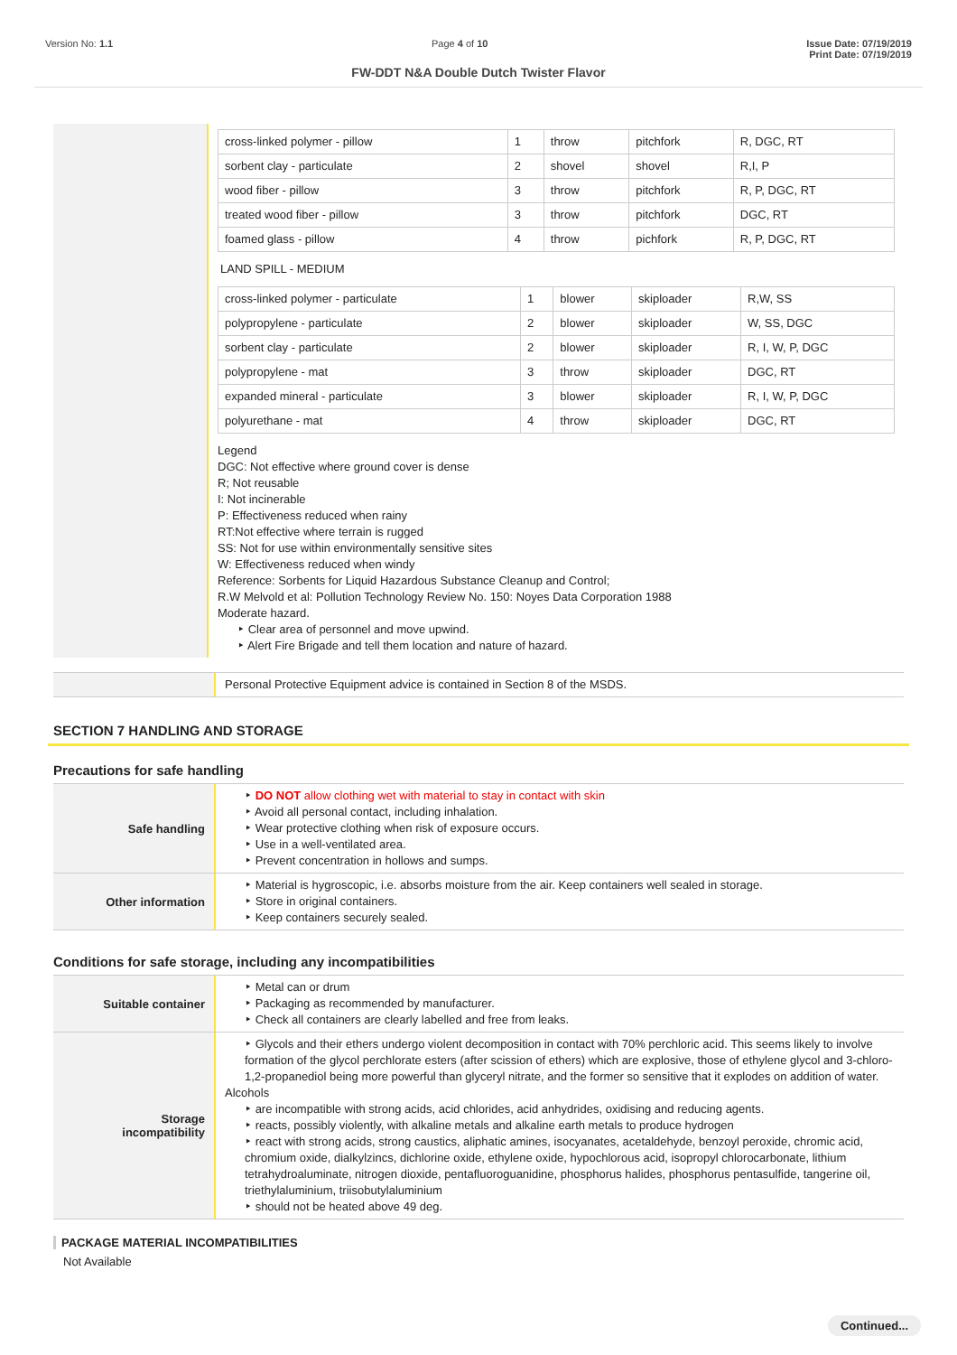Version No: 1.1 Page 4 of 10 Issue Date: 07/19/2019
Print Date: 07/19/2019
FW-DDT N&A Double Dutch Twister Flavor
| cross-linked polymer - pillow | 1 | throw | pitchfork | R, DGC, RT |
| sorbent clay - particulate | 2 | shovel | shovel | R,I, P |
| wood fiber - pillow | 3 | throw | pitchfork | R, P, DGC, RT |
| treated wood fiber - pillow | 3 | throw | pitchfork | DGC, RT |
| foamed glass - pillow | 4 | throw | pichfork | R, P, DGC, RT |
LAND SPILL - MEDIUM
| cross-linked polymer - particulate | 1 | blower | skiploader | R,W, SS |
| polypropylene - particulate | 2 | blower | skiploader | W, SS, DGC |
| sorbent clay - particulate | 2 | blower | skiploader | R, I, W, P, DGC |
| polypropylene - mat | 3 | throw | skiploader | DGC, RT |
| expanded mineral - particulate | 3 | blower | skiploader | R, I, W, P, DGC |
| polyurethane - mat | 4 | throw | skiploader | DGC, RT |
Legend
DGC: Not effective where ground cover is dense
R; Not reusable
I: Not incinerable
P: Effectiveness reduced when rainy
RT:Not effective where terrain is rugged
SS: Not for use within environmentally sensitive sites
W: Effectiveness reduced when windy
Reference: Sorbents for Liquid Hazardous Substance Cleanup and Control;
R.W Melvold et al: Pollution Technology Review No. 150: Noyes Data Corporation 1988
Moderate hazard.
Clear area of personnel and move upwind.
Alert Fire Brigade and tell them location and nature of hazard.
Personal Protective Equipment advice is contained in Section 8 of the MSDS.
SECTION 7 HANDLING AND STORAGE
Precautions for safe handling
Safe handling
DO NOT allow clothing wet with material to stay in contact with skin
Avoid all personal contact, including inhalation.
Wear protective clothing when risk of exposure occurs.
Use in a well-ventilated area.
Prevent concentration in hollows and sumps.
Other information
Material is hygroscopic, i.e. absorbs moisture from the air. Keep containers well sealed in storage.
Store in original containers.
Keep containers securely sealed.
Conditions for safe storage, including any incompatibilities
Suitable container
Metal can or drum
Packaging as recommended by manufacturer.
Check all containers are clearly labelled and free from leaks.
Storage
incompatibility
Glycols and their ethers undergo violent decomposition in contact with 70% perchloric acid. This seems likely to involve formation of the glycol perchlorate esters (after scission of ethers) which are explosive, those of ethylene glycol and 3-chloro-1,2-propanediol being more powerful than glyceryl nitrate, and the former so sensitive that it explodes on addition of water.
Alcohols
are incompatible with strong acids, acid chlorides, acid anhydrides, oxidising and reducing agents.
reacts, possibly violently, with alkaline metals and alkaline earth metals to produce hydrogen
react with strong acids, strong caustics, aliphatic amines, isocyanates, acetaldehyde, benzoyl peroxide, chromic acid, chromium oxide, dialkylzincs, dichlorine oxide, ethylene oxide, hypochlorous acid, isopropyl chlorocarbonate, lithium tetrahydroaluminate, nitrogen dioxide, pentafluoroguanidine, phosphorus halides, phosphorus pentasulfide, tangerine oil, triethylaluminium, triisobutylaluminium
should not be heated above 49 deg.
PACKAGE MATERIAL INCOMPATIBILITIES
Not Available
Continued...